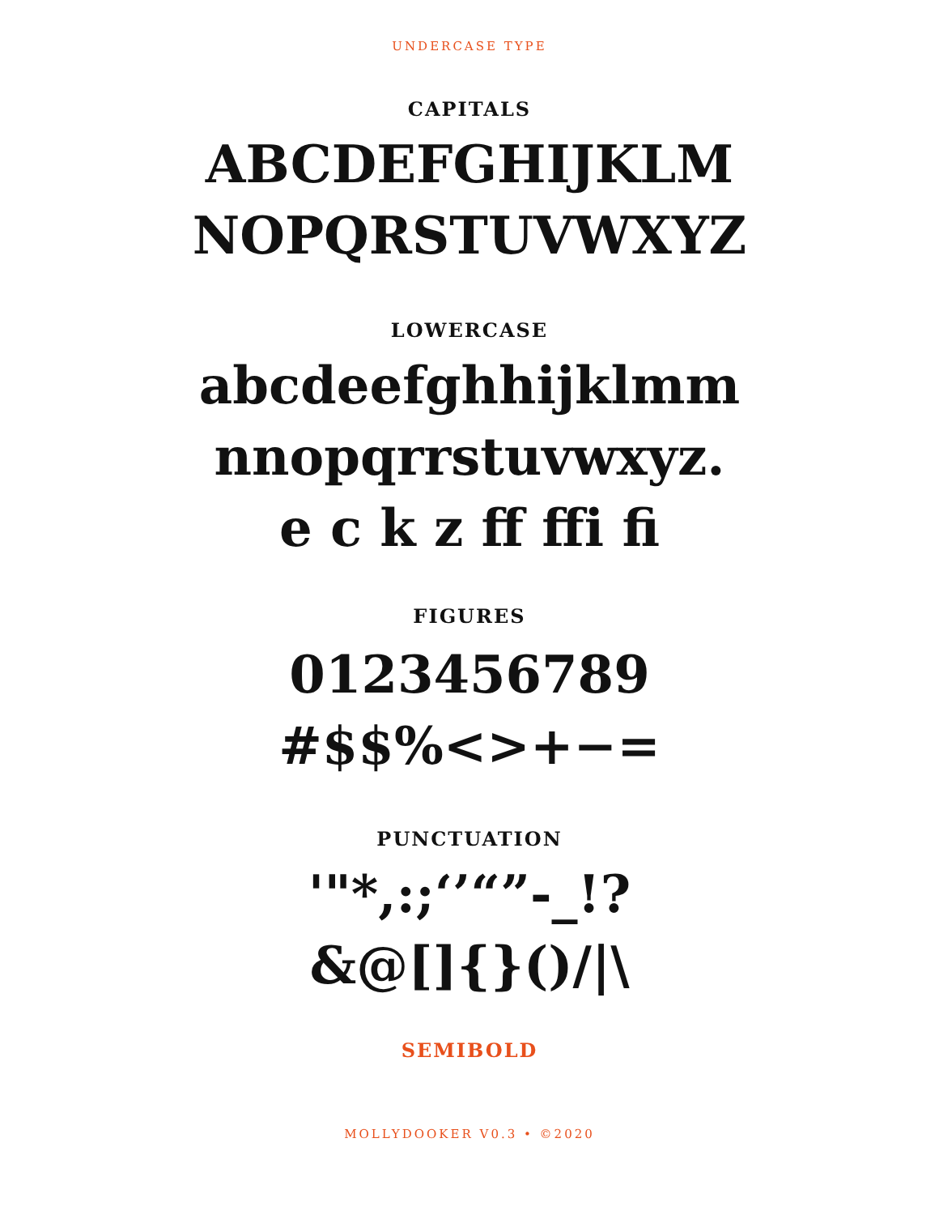UNDERCASE TYPE
CAPITALS
ABCDEFGHIJKLM
NOPQRSTUVWXYZ
LOWERCASE
abcdeefghhijklmm
nnopqrrstuvwxyz.
e c k z ff ffi fi
FIGURES
0123456789
#$$%<>+−=
PUNCTUATION
'"*,:;‘’“”-_!?
&@[]{}()/|\
SEMIBOLD
MOLLYDOOKER V0.3 • ©2020